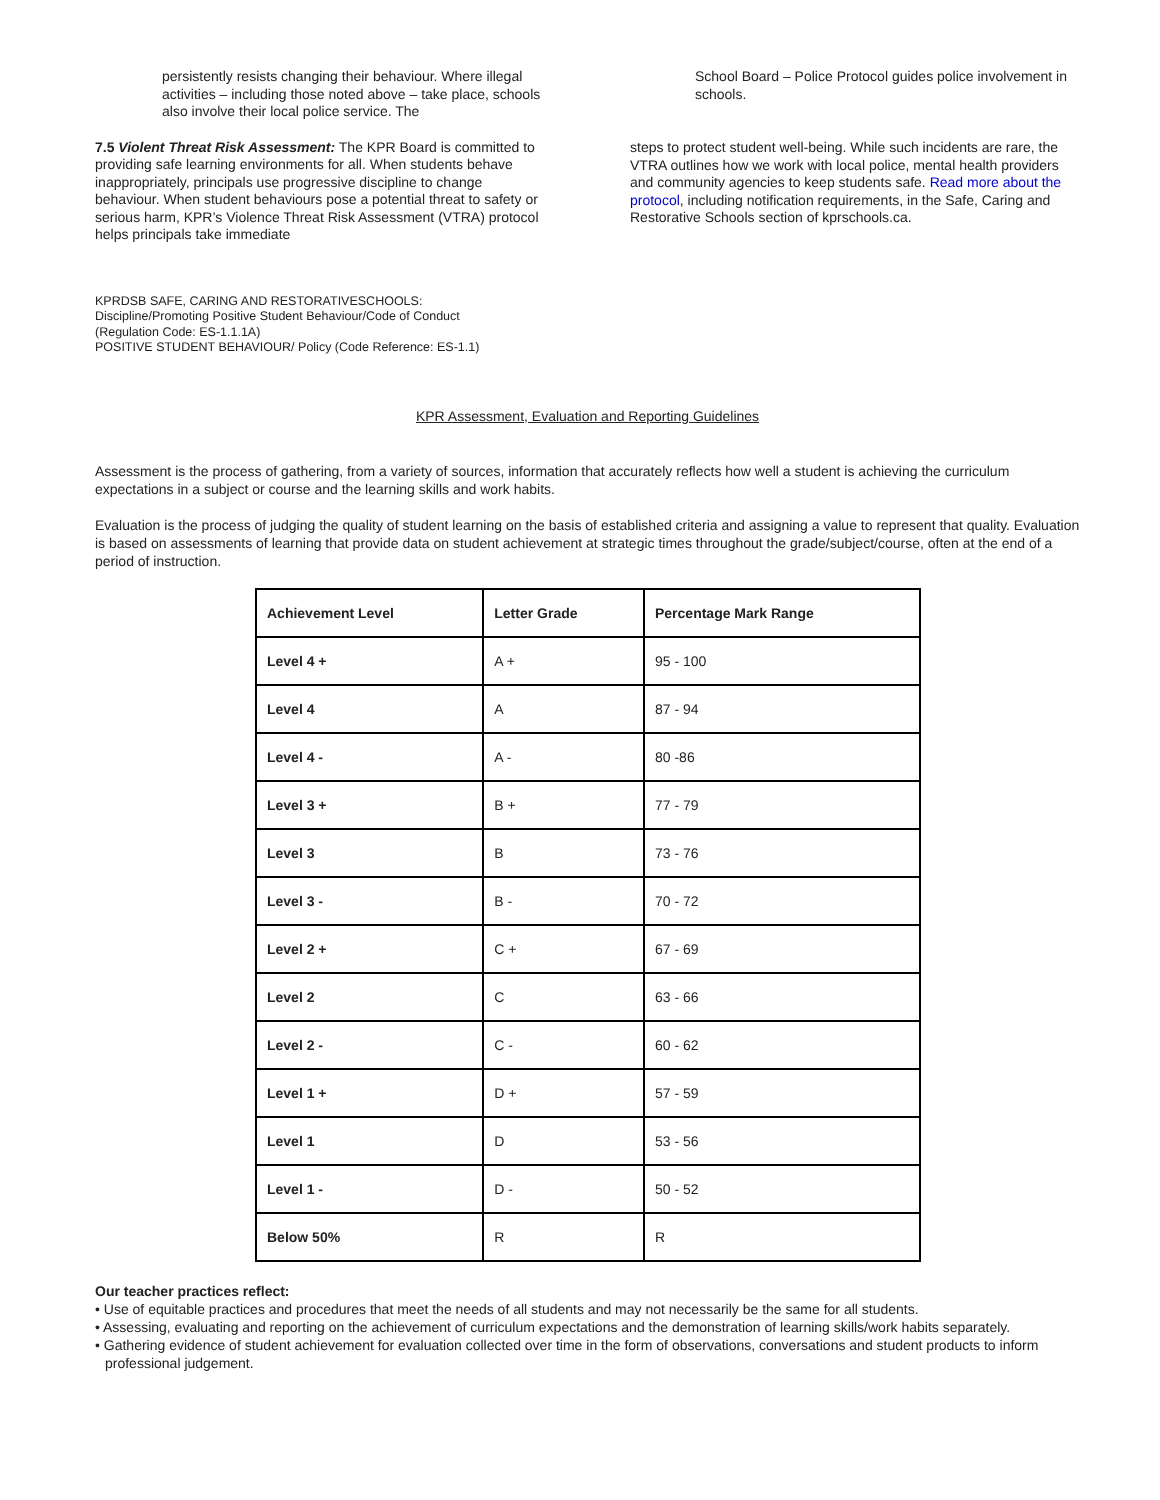persistently resists changing their behaviour. Where illegal activities – including those noted above – take place, schools also involve their local police service. The
7.5 Violent Threat Risk Assessment: The KPR Board is committed to providing safe learning environments for all. When students behave inappropriately, principals use progressive discipline to change behaviour. When student behaviours pose a potential threat to safety or serious harm, KPR’s Violence Threat Risk Assessment (VTRA) protocol helps principals take immediate
School Board – Police Protocol guides police involvement in schools.
steps to protect student well-being. While such incidents are rare, the VTRA outlines how we work with local police, mental health providers and community agencies to keep students safe. Read more about the protocol, including notification requirements, in the Safe, Caring and Restorative Schools section of kprschools.ca.
KPRDSB SAFE, CARING AND RESTORATIVESCHOOLS: Discipline/Promoting Positive Student Behaviour/Code of Conduct (Regulation Code: ES-1.1.1A)
POSITIVE STUDENT BEHAVIOUR/ Policy (Code Reference: ES-1.1)
KPR Assessment, Evaluation and Reporting Guidelines
Assessment is the process of gathering, from a variety of sources, information that accurately reflects how well a student is achieving the curriculum expectations in a subject or course and the learning skills and work habits.
Evaluation is the process of judging the quality of student learning on the basis of established criteria and assigning a value to represent that quality. Evaluation is based on assessments of learning that provide data on student achievement at strategic times throughout the grade/subject/course, often at the end of a period of instruction.
| Achievement Level | Letter Grade | Percentage Mark Range |
| --- | --- | --- |
| Level 4 + | A + | 95 - 100 |
| Level 4 | A | 87 - 94 |
| Level 4 - | A - | 80 -86 |
| Level 3 + | B + | 77 - 79 |
| Level 3 | B | 73 - 76 |
| Level 3 - | B - | 70 - 72 |
| Level 2 + | C + | 67 - 69 |
| Level 2 | C | 63 - 66 |
| Level 2 - | C - | 60 - 62 |
| Level 1 + | D + | 57 - 59 |
| Level 1 | D | 53 - 56 |
| Level 1 - | D - | 50 - 52 |
| Below 50% | R | R |
Our teacher practices reflect:
• Use of equitable practices and procedures that meet the needs of all students and may not necessarily be the same for all students.
• Assessing, evaluating and reporting on the achievement of curriculum expectations and the demonstration of learning skills/work habits separately.
• Gathering evidence of student achievement for evaluation collected over time in the form of observations, conversations and student products to inform professional judgement.